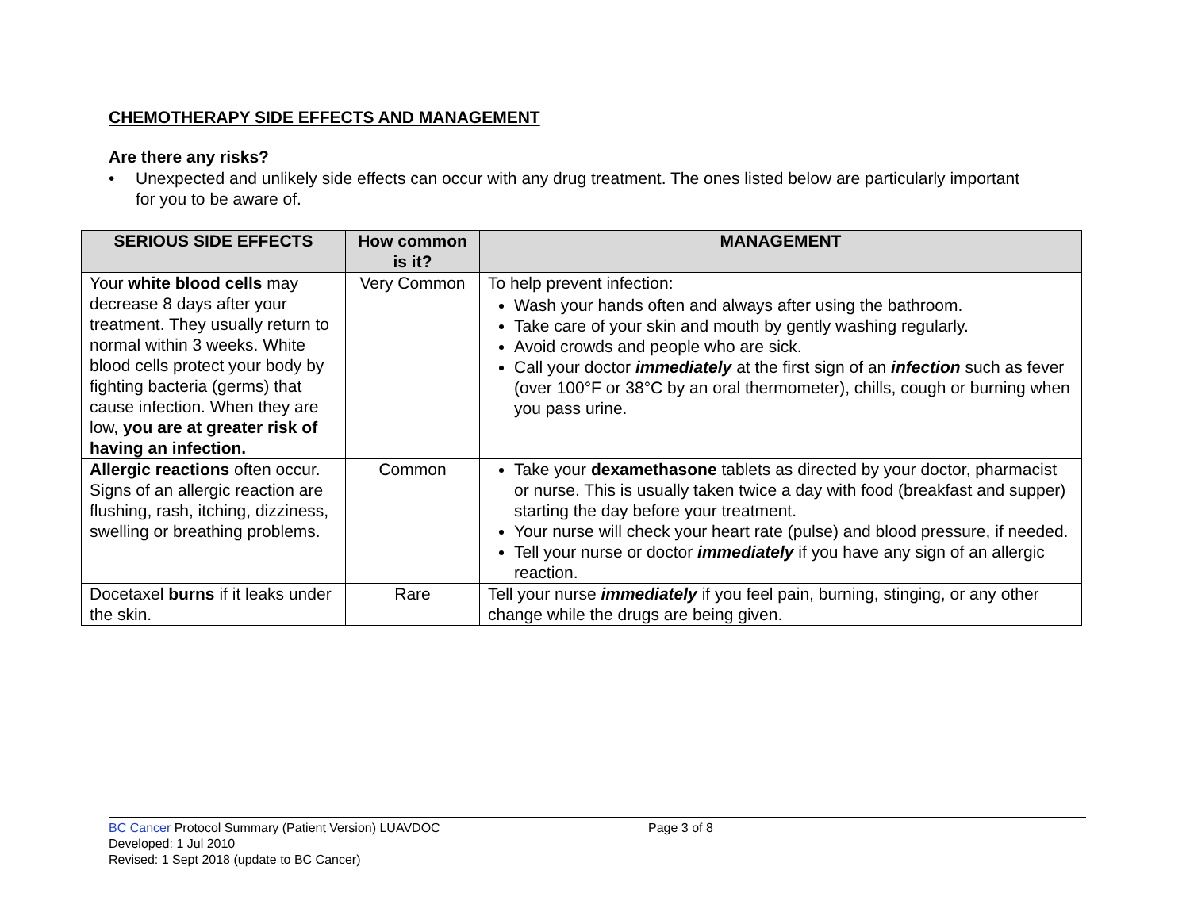CHEMOTHERAPY SIDE EFFECTS AND MANAGEMENT
Are there any risks?
• Unexpected and unlikely side effects can occur with any drug treatment. The ones listed below are particularly important for you to be aware of.
| SERIOUS SIDE EFFECTS | How common is it? | MANAGEMENT |
| --- | --- | --- |
| Your white blood cells may decrease 8 days after your treatment. They usually return to normal within 3 weeks. White blood cells protect your body by fighting bacteria (germs) that cause infection. When they are low, you are at greater risk of having an infection. | Very Common | To help prevent infection: Wash your hands often and always after using the bathroom. Take care of your skin and mouth by gently washing regularly. Avoid crowds and people who are sick. Call your doctor immediately at the first sign of an infection such as fever (over 100°F or 38°C by an oral thermometer), chills, cough or burning when you pass urine. |
| Allergic reactions often occur. Signs of an allergic reaction are flushing, rash, itching, dizziness, swelling or breathing problems. | Common | Take your dexamethasone tablets as directed by your doctor, pharmacist or nurse. This is usually taken twice a day with food (breakfast and supper) starting the day before your treatment. Your nurse will check your heart rate (pulse) and blood pressure, if needed. Tell your nurse or doctor immediately if you have any sign of an allergic reaction. |
| Docetaxel burns if it leaks under the skin. | Rare | Tell your nurse immediately if you feel pain, burning, stinging, or any other change while the drugs are being given. |
BC Cancer Protocol Summary (Patient Version) LUAVDOC Page 3 of 8
Developed: 1 Jul 2010
Revised: 1 Sept 2018 (update to BC Cancer)